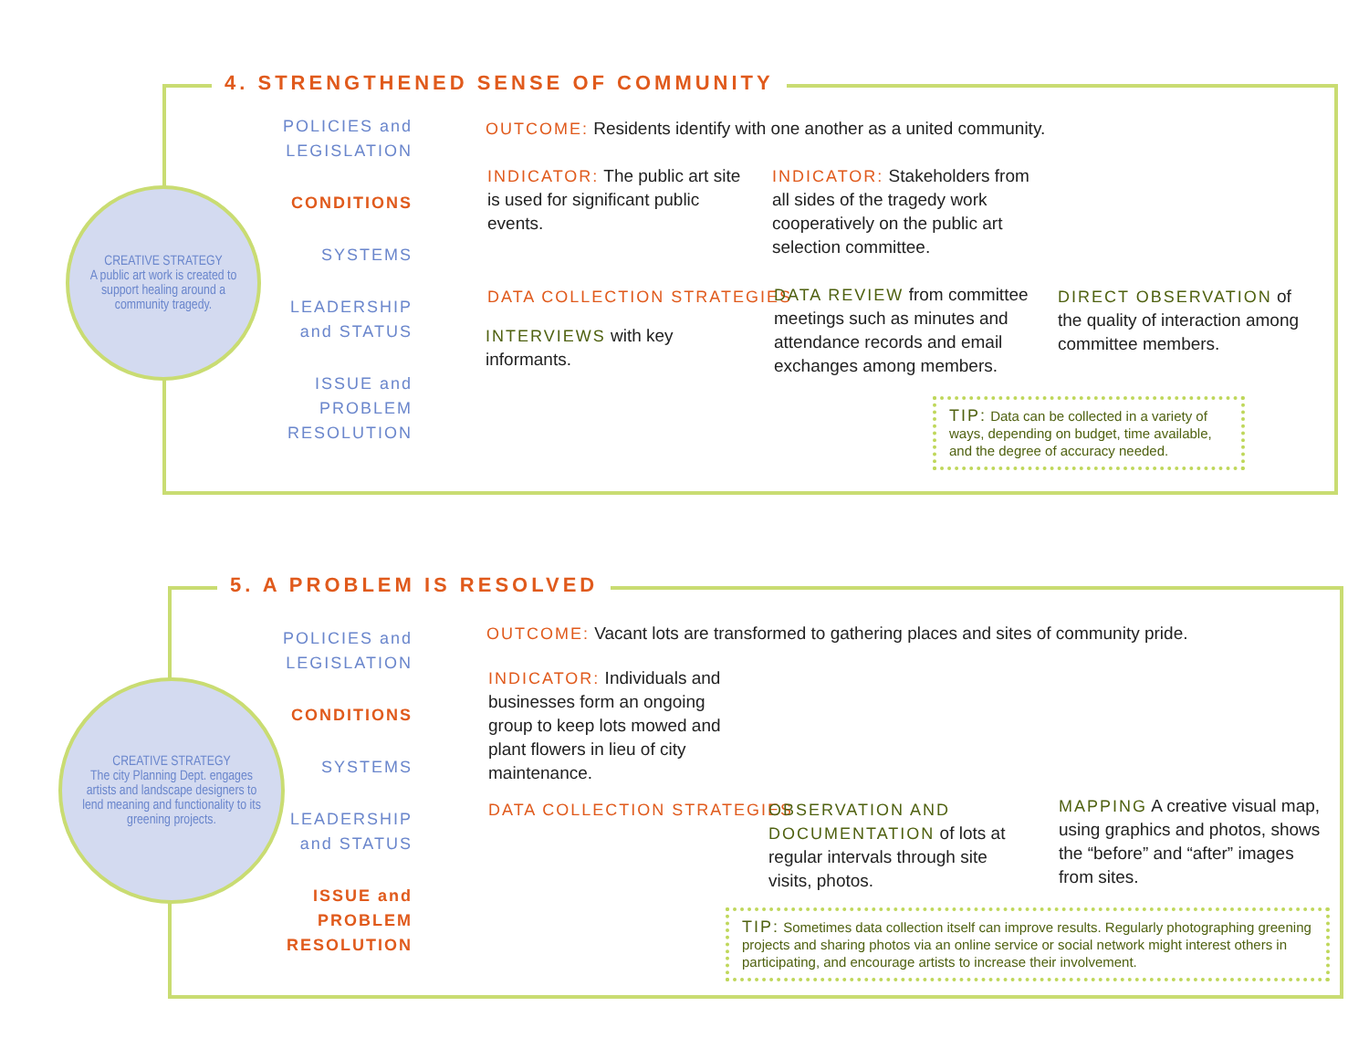4. STRENGTHENED SENSE OF COMMUNITY
CREATIVE STRATEGY
A public art work is created to support healing around a community tragedy.
POLICIES and LEGISLATION
CONDITIONS
SYSTEMS
LEADERSHIP and STATUS
ISSUE and PROBLEM RESOLUTION
OUTCOME: Residents identify with one another as a united community.
INDICATOR: The public art site is used for significant public events.
INDICATOR: Stakeholders from all sides of the tragedy work cooperatively on the public art selection committee.
DATA COLLECTION STRATEGIES
INTERVIEWS with key informants.
DATA REVIEW from committee meetings such as minutes and attendance records and email exchanges among members.
DIRECT OBSERVATION of the quality of interaction among committee members.
TIP: Data can be collected in a variety of ways, depending on budget, time available, and the degree of accuracy needed.
5. A PROBLEM IS RESOLVED
CREATIVE STRATEGY
The city Planning Dept. engages artists and landscape designers to lend meaning and functionality to its greening projects.
POLICIES and LEGISLATION
CONDITIONS
SYSTEMS
LEADERSHIP and STATUS
ISSUE and PROBLEM RESOLUTION
OUTCOME: Vacant lots are transformed to gathering places and sites of community pride.
INDICATOR: Individuals and businesses form an ongoing group to keep lots mowed and plant flowers in lieu of city maintenance.
DATA COLLECTION STRATEGIES
OBSERVATION AND DOCUMENTATION of lots at regular intervals through site visits, photos.
MAPPING A creative visual map, using graphics and photos, shows the “before” and “after” images from sites.
TIP: Sometimes data collection itself can improve results. Regularly photographing greening projects and sharing photos via an online service or social network might interest others in participating, and encourage artists to increase their involvement.